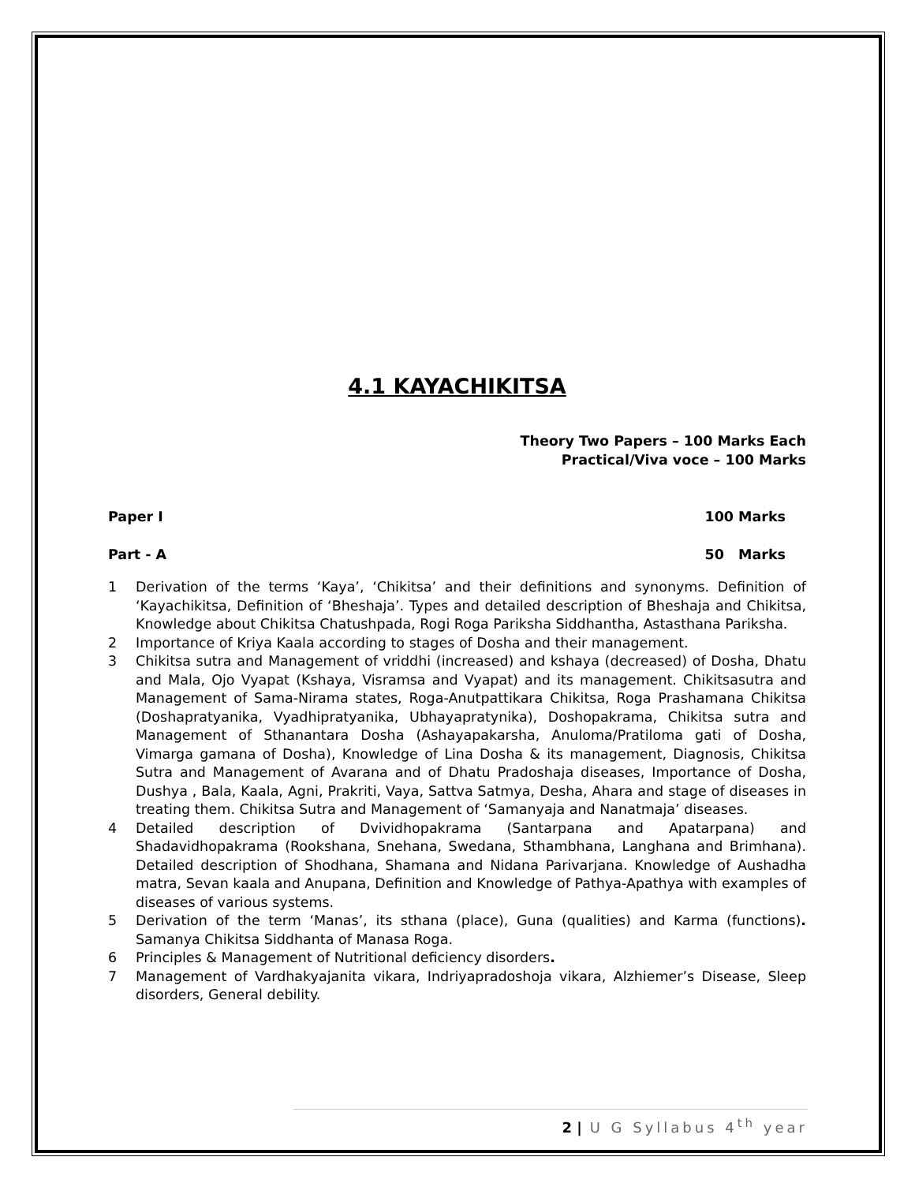4.1 KAYACHIKITSA
Theory Two Papers – 100 Marks Each
Practical/Viva voce – 100 Marks
Paper I 100 Marks
Part - A 50 Marks
1 Derivation of the terms ‘Kaya’, ‘Chikitsa’ and their definitions and synonyms. Definition of ‘Kayachikitsa, Definition of ‘Bheshaja’. Types and detailed description of Bheshaja and Chikitsa, Knowledge about Chikitsa Chatushpada, Rogi Roga Pariksha Siddhantha, Astasthana Pariksha.
2 Importance of Kriya Kaala according to stages of Dosha and their management.
3 Chikitsa sutra and Management of vriddhi (increased) and kshaya (decreased) of Dosha, Dhatu and Mala, Ojo Vyapat (Kshaya, Visramsa and Vyapat) and its management. Chikitsasutra and Management of Sama-Nirama states, Roga-Anutpattikara Chikitsa, Roga Prashamana Chikitsa (Doshapratyanika, Vyadhipratyanika, Ubhayapratynika), Doshopakrama, Chikitsa sutra and Management of Sthanantara Dosha (Ashayapakarsha, Anuloma/Pratiloma gati of Dosha, Vimarga gamana of Dosha), Knowledge of Lina Dosha & its management, Diagnosis, Chikitsa Sutra and Management of Avarana and of Dhatu Pradoshaja diseases, Importance of Dosha, Dushya , Bala, Kaala, Agni, Prakriti, Vaya, Sattva Satmya, Desha, Ahara and stage of diseases in treating them. Chikitsa Sutra and Management of ‘Samanyaja and Nanatmaja’ diseases.
4 Detailed description of Dvividhopakrama (Santarpana and Apatarpana) and Shadavidhopakrama (Rookshana, Snehana, Swedana, Sthambhana, Langhana and Brimhana). Detailed description of Shodhana, Shamana and Nidana Parivarjana. Knowledge of Aushadha matra, Sevan kaala and Anupana, Definition and Knowledge of Pathya-Apathya with examples of diseases of various systems.
5 Derivation of the term ‘Manas’, its sthana (place), Guna (qualities) and Karma (functions). Samanya Chikitsa Siddhanta of Manasa Roga.
6 Principles & Management of Nutritional deficiency disorders.
7 Management of Vardhakyajanita vikara, Indriyapradoshoja vikara, Alzhiemer’s Disease, Sleep disorders, General debility.
2 | U G Syllabus 4<sup>th</sup> year